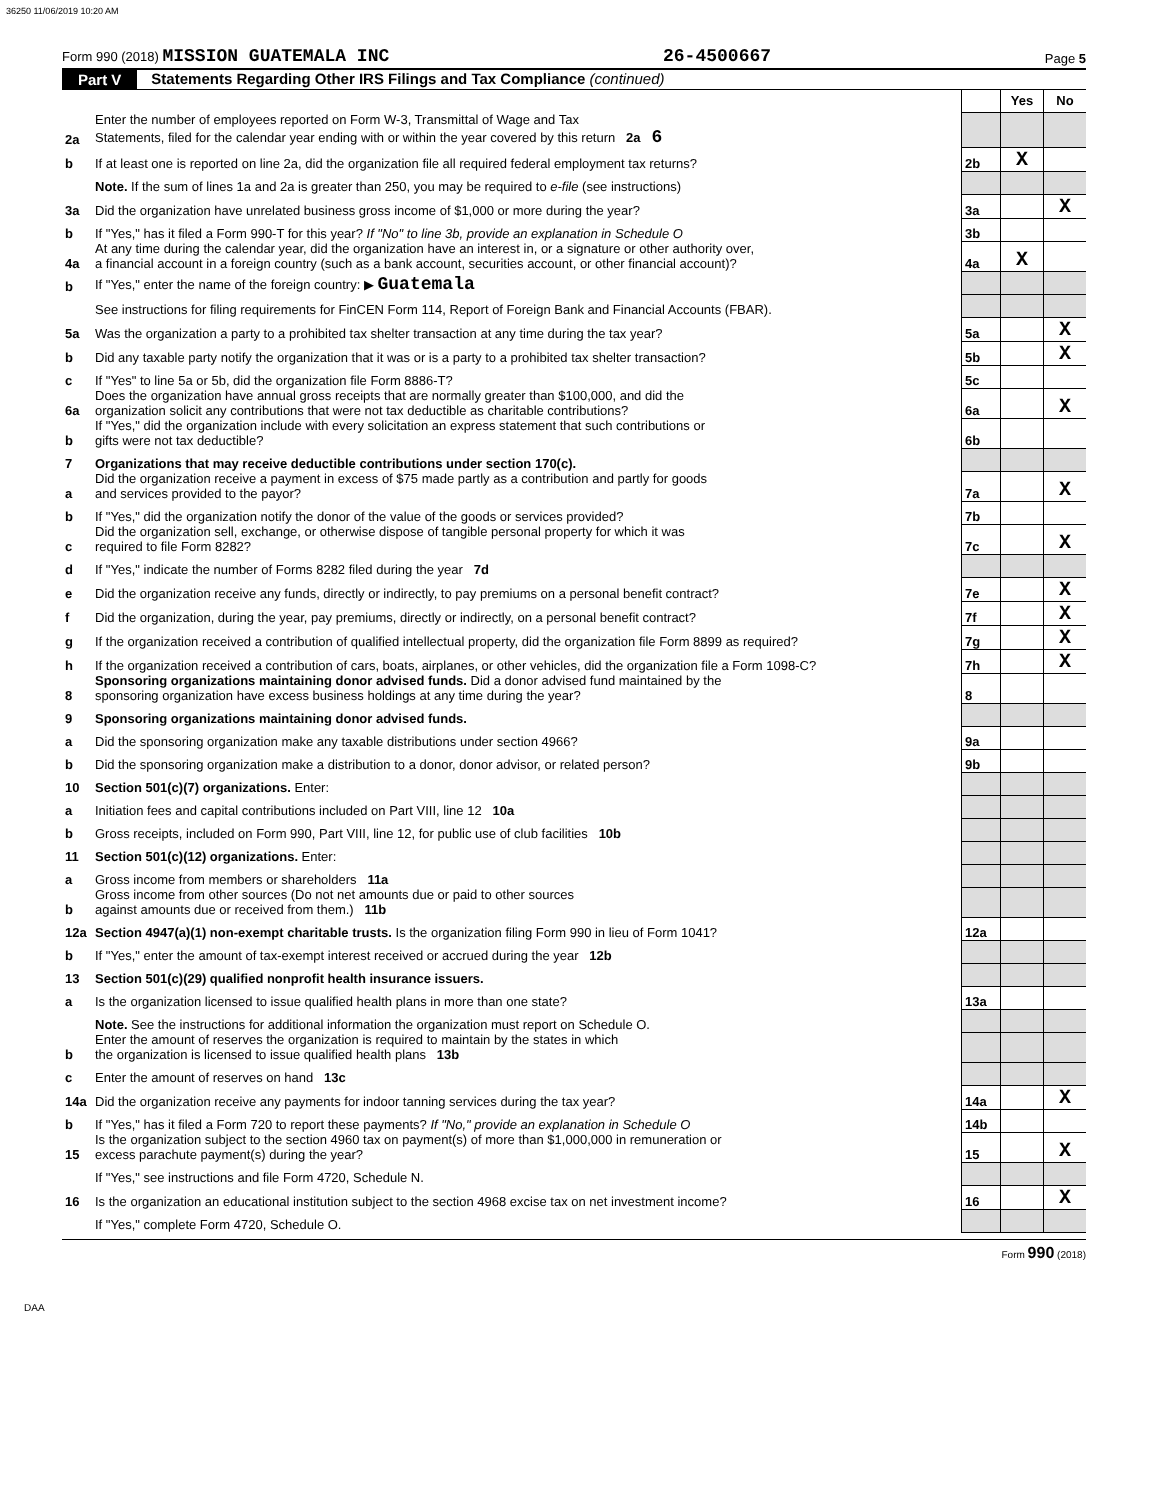36250 11/06/2019 10:20 AM
Form 990 (2018) MISSION GUATEMALA INC 26-4500667 Page 5
Part V Statements Regarding Other IRS Filings and Tax Compliance (continued)
| | | | Yes | No |
| 2a | Enter the number of employees reported on Form W-3, Transmittal of Wage and Tax Statements, filed for the calendar year ending with or within the year covered by this return 2a 6 | | | |
| b | If at least one is reported on line 2a, did the organization file all required federal employment tax returns? | 2b | X | |
| | Note. If the sum of lines 1a and 2a is greater than 250, you may be required to e-file (see instructions) | | | |
| 3a | Did the organization have unrelated business gross income of $1,000 or more during the year? | 3a | | X |
| b | If "Yes," has it filed a Form 990-T for this year? If "No" to line 3b, provide an explanation in Schedule O | 3b | | |
| 4a | At any time during the calendar year, did the organization have an interest in, or a signature or other authority over, a financial account in a foreign country (such as a bank account, securities account, or other financial account)? | 4a | X | |
| b | If "Yes," enter the name of the foreign country: ▶ Guatemala | | | |
| | See instructions for filing requirements for FinCEN Form 114, Report of Foreign Bank and Financial Accounts (FBAR). | | | |
| 5a | Was the organization a party to a prohibited tax shelter transaction at any time during the tax year? | 5a | | X |
| b | Did any taxable party notify the organization that it was or is a party to a prohibited tax shelter transaction? | 5b | | X |
| c | If "Yes" to line 5a or 5b, did the organization file Form 8886-T? | 5c | | |
| 6a | Does the organization have annual gross receipts that are normally greater than $100,000, and did the organization solicit any contributions that were not tax deductible as charitable contributions? | 6a | | X |
| b | If "Yes," did the organization include with every solicitation an express statement that such contributions or gifts were not tax deductible? | 6b | | |
| 7 | Organizations that may receive deductible contributions under section 170(c). | | | |
| a | Did the organization receive a payment in excess of $75 made partly as a contribution and partly for goods and services provided to the payor? | 7a | | X |
| b | If "Yes," did the organization notify the donor of the value of the goods or services provided? | 7b | | |
| c | Did the organization sell, exchange, or otherwise dispose of tangible personal property for which it was required to file Form 8282? | 7c | | X |
| d | If "Yes," indicate the number of Forms 8282 filed during the year 7d | | | |
| e | Did the organization receive any funds, directly or indirectly, to pay premiums on a personal benefit contract? | 7e | | X |
| f | Did the organization, during the year, pay premiums, directly or indirectly, on a personal benefit contract? | 7f | | X |
| g | If the organization received a contribution of qualified intellectual property, did the organization file Form 8899 as required? | 7g | | X |
| h | If the organization received a contribution of cars, boats, airplanes, or other vehicles, did the organization file a Form 1098-C? | 7h | | X |
| 8 | Sponsoring organizations maintaining donor advised funds. Did a donor advised fund maintained by the sponsoring organization have excess business holdings at any time during the year? | 8 | | |
| 9 | Sponsoring organizations maintaining donor advised funds. | | | |
| a | Did the sponsoring organization make any taxable distributions under section 4966? | 9a | | |
| b | Did the sponsoring organization make a distribution to a donor, donor advisor, or related person? | 9b | | |
| 10 | Section 501(c)(7) organizations. Enter: | | | |
| a | Initiation fees and capital contributions included on Part VIII, line 12 10a | | | |
| b | Gross receipts, included on Form 990, Part VIII, line 12, for public use of club facilities 10b | | | |
| 11 | Section 501(c)(12) organizations. Enter: | | | |
| a | Gross income from members or shareholders 11a | | | |
| b | Gross income from other sources (Do not net amounts due or paid to other sources against amounts due or received from them.) 11b | | | |
| 12a | Section 4947(a)(1) non-exempt charitable trusts. Is the organization filing Form 990 in lieu of Form 1041? | 12a | | |
| b | If "Yes," enter the amount of tax-exempt interest received or accrued during the year 12b | | | |
| 13 | Section 501(c)(29) qualified nonprofit health insurance issuers. | | | |
| a | Is the organization licensed to issue qualified health plans in more than one state? | 13a | | |
| | Note. See the instructions for additional information the organization must report on Schedule O. | | | |
| b | Enter the amount of reserves the organization is required to maintain by the states in which the organization is licensed to issue qualified health plans 13b | | | |
| c | Enter the amount of reserves on hand 13c | | | |
| 14a | Did the organization receive any payments for indoor tanning services during the tax year? | 14a | | X |
| b | If "Yes," has it filed a Form 720 to report these payments? If "No," provide an explanation in Schedule O | 14b | | |
| 15 | Is the organization subject to the section 4960 tax on payment(s) of more than $1,000,000 in remuneration or excess parachute payment(s) during the year? | 15 | | X |
| | If "Yes," see instructions and file Form 4720, Schedule N. | | | |
| 16 | Is the organization an educational institution subject to the section 4968 excise tax on net investment income? | 16 | | X |
| | If "Yes," complete Form 4720, Schedule O. | | | |
Form 990 (2018)
DAA